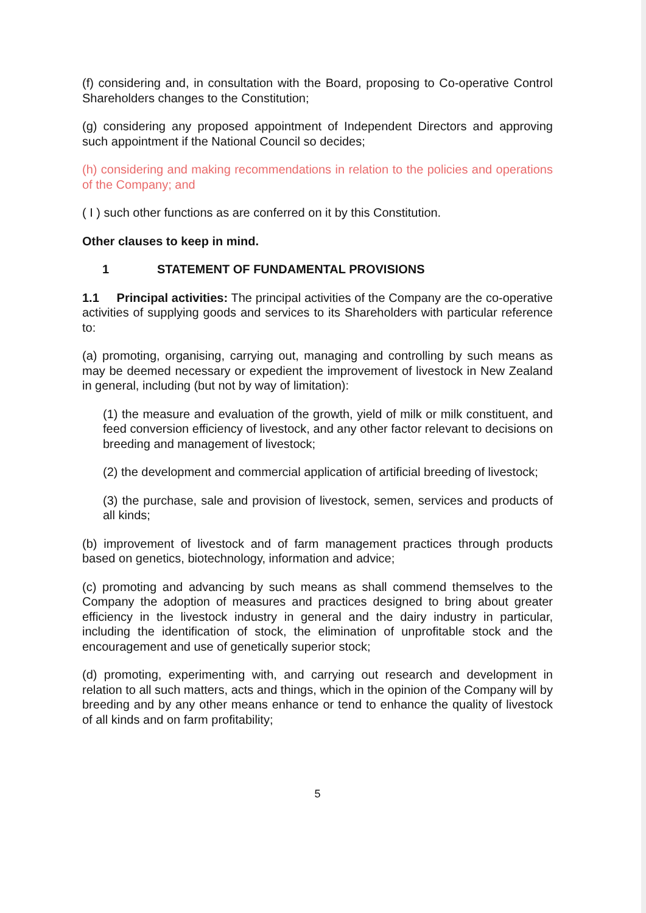(f) considering and, in consultation with the Board, proposing to Co-operative Control Shareholders changes to the Constitution;
(g) considering any proposed appointment of Independent Directors and approving such appointment if the National Council so decides;
(h) considering and making recommendations in relation to the policies and operations of the Company; and
( I ) such other functions as are conferred on it by this Constitution.
Other clauses to keep in mind.
1 STATEMENT OF FUNDAMENTAL PROVISIONS
1.1 Principal activities: The principal activities of the Company are the co-operative activities of supplying goods and services to its Shareholders with particular reference to:
(a) promoting, organising, carrying out, managing and controlling by such means as may be deemed necessary or expedient the improvement of livestock in New Zealand in general, including (but not by way of limitation):
(1) the measure and evaluation of the growth, yield of milk or milk constituent, and feed conversion efficiency of livestock, and any other factor relevant to decisions on breeding and management of livestock;
(2) the development and commercial application of artificial breeding of livestock;
(3) the purchase, sale and provision of livestock, semen, services and products of all kinds;
(b) improvement of livestock and of farm management practices through products based on genetics, biotechnology, information and advice;
(c) promoting and advancing by such means as shall commend themselves to the Company the adoption of measures and practices designed to bring about greater efficiency in the livestock industry in general and the dairy industry in particular, including the identification of stock, the elimination of unprofitable stock and the encouragement and use of genetically superior stock;
(d) promoting, experimenting with, and carrying out research and development in relation to all such matters, acts and things, which in the opinion of the Company will by breeding and by any other means enhance or tend to enhance the quality of livestock of all kinds and on farm profitability;
5